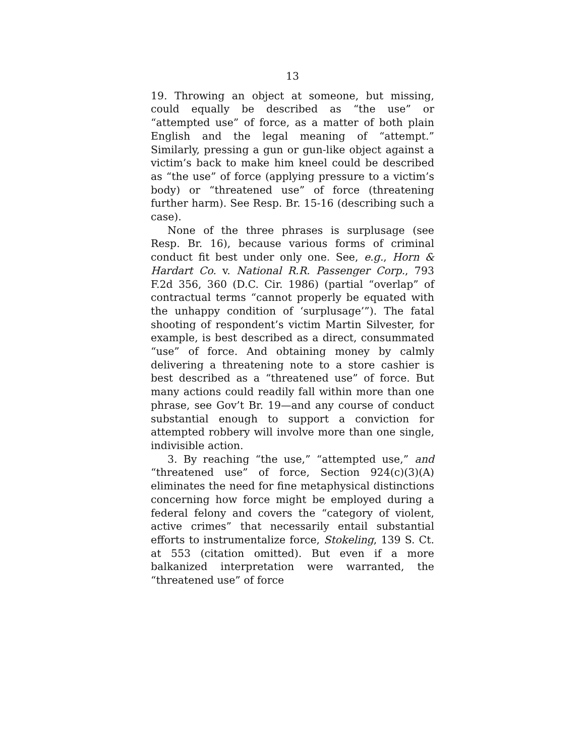13
19. Throwing an object at someone, but missing, could equally be described as “the use” or “attempted use” of force, as a matter of both plain English and the legal meaning of “attempt.” Similarly, pressing a gun or gun-like object against a victim’s back to make him kneel could be described as “the use” of force (applying pressure to a victim’s body) or “threatened use” of force (threatening further harm). See Resp. Br. 15-16 (describing such a case).
None of the three phrases is surplusage (see Resp. Br. 16), because various forms of criminal conduct fit best under only one. See, e.g., Horn & Hardart Co. v. National R.R. Passenger Corp., 793 F.2d 356, 360 (D.C. Cir. 1986) (partial “overlap” of contractual terms “cannot properly be equated with the unhappy condition of ‘surplusage’”). The fatal shooting of respondent’s victim Martin Silvester, for example, is best described as a direct, consummated “use” of force. And obtaining money by calmly delivering a threatening note to a store cashier is best described as a “threatened use” of force. But many actions could readily fall within more than one phrase, see Gov’t Br. 19—and any course of conduct substantial enough to support a conviction for attempted robbery will involve more than one single, indivisible action.
3. By reaching “the use,” “attempted use,” and “threatened use” of force, Section 924(c)(3)(A) eliminates the need for fine metaphysical distinctions concerning how force might be employed during a federal felony and covers the “category of violent, active crimes” that necessarily entail substantial efforts to instrumentalize force, Stokeling, 139 S. Ct. at 553 (citation omitted). But even if a more balkanized interpretation were warranted, the “threatened use” of force